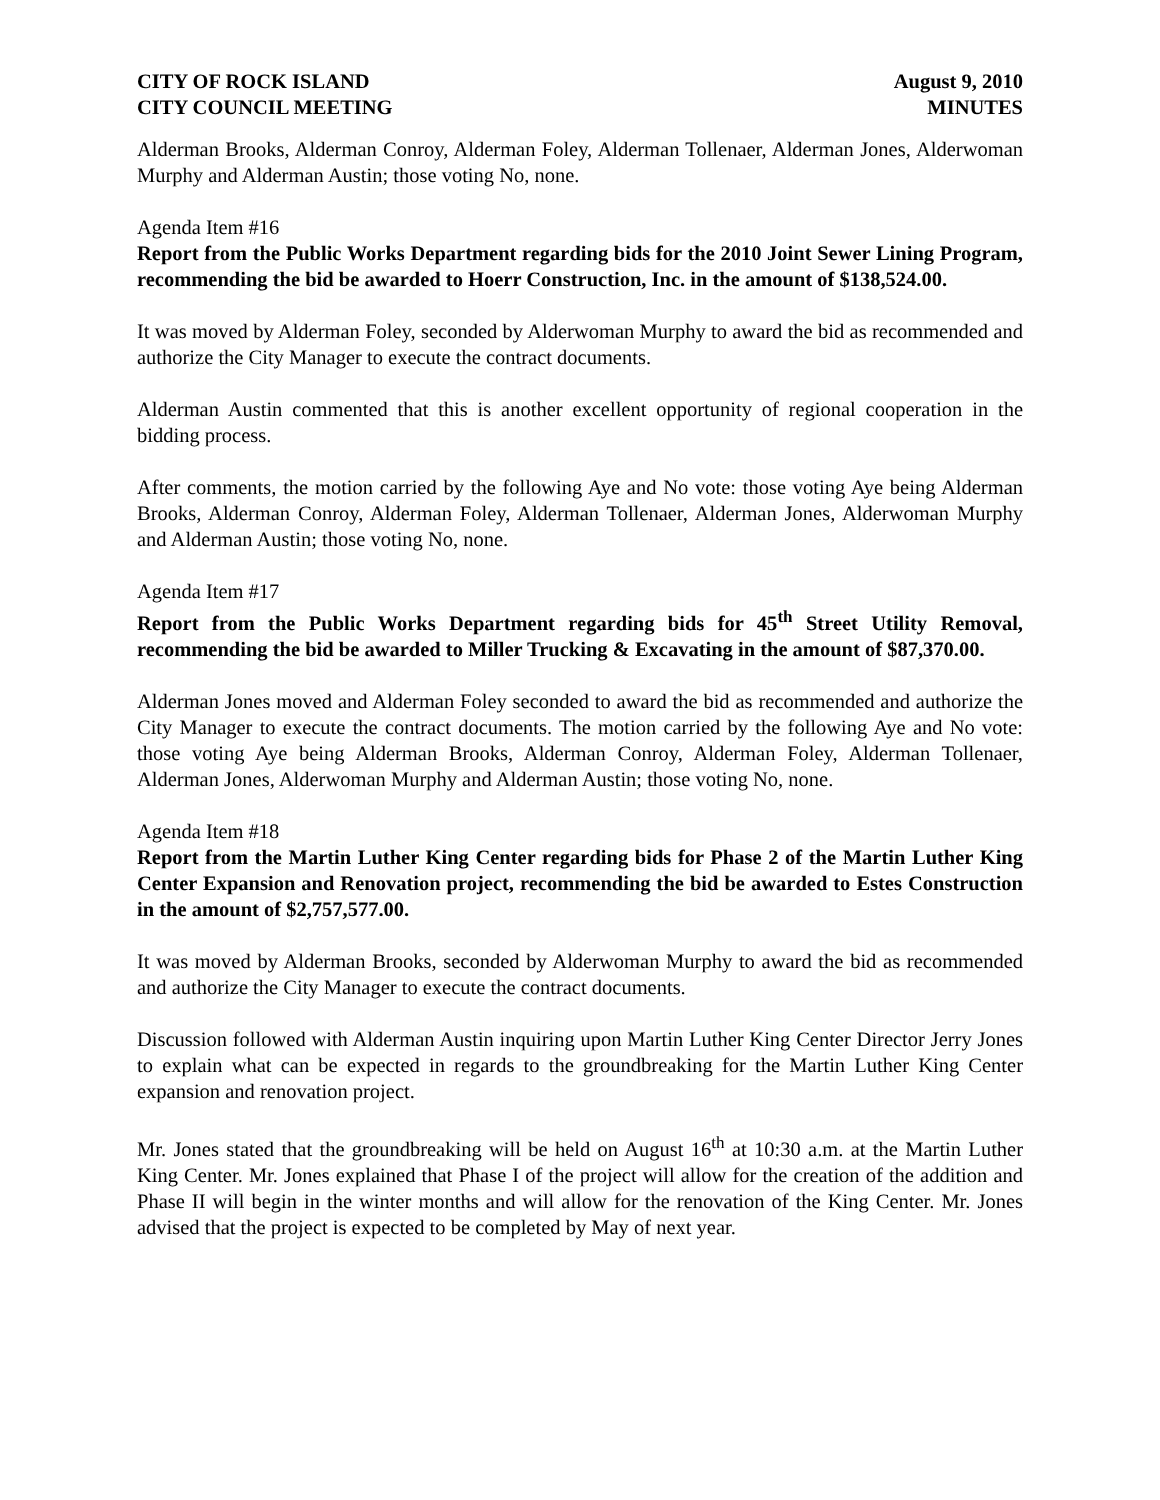CITY OF ROCK ISLAND
CITY COUNCIL MEETING
August 9, 2010
MINUTES
Alderman Brooks, Alderman Conroy, Alderman Foley, Alderman Tollenaer, Alderman Jones, Alderwoman Murphy and Alderman Austin; those voting No, none.
Agenda Item #16
Report from the Public Works Department regarding bids for the 2010 Joint Sewer Lining Program, recommending the bid be awarded to Hoerr Construction, Inc. in the amount of $138,524.00.
It was moved by Alderman Foley, seconded by Alderwoman Murphy to award the bid as recommended and authorize the City Manager to execute the contract documents.
Alderman Austin commented that this is another excellent opportunity of regional cooperation in the bidding process.
After comments, the motion carried by the following Aye and No vote: those voting Aye being Alderman Brooks, Alderman Conroy, Alderman Foley, Alderman Tollenaer, Alderman Jones, Alderwoman Murphy and Alderman Austin; those voting No, none.
Agenda Item #17
Report from the Public Works Department regarding bids for 45<sup>th</sup> Street Utility Removal, recommending the bid be awarded to Miller Trucking & Excavating in the amount of $87,370.00.
Alderman Jones moved and Alderman Foley seconded to award the bid as recommended and authorize the City Manager to execute the contract documents. The motion carried by the following Aye and No vote: those voting Aye being Alderman Brooks, Alderman Conroy, Alderman Foley, Alderman Tollenaer, Alderman Jones, Alderwoman Murphy and Alderman Austin; those voting No, none.
Agenda Item #18
Report from the Martin Luther King Center regarding bids for Phase 2 of the Martin Luther King Center Expansion and Renovation project, recommending the bid be awarded to Estes Construction in the amount of $2,757,577.00.
It was moved by Alderman Brooks, seconded by Alderwoman Murphy to award the bid as recommended and authorize the City Manager to execute the contract documents.
Discussion followed with Alderman Austin inquiring upon Martin Luther King Center Director Jerry Jones to explain what can be expected in regards to the groundbreaking for the Martin Luther King Center expansion and renovation project.
Mr. Jones stated that the groundbreaking will be held on August 16<sup>th</sup> at 10:30 a.m. at the Martin Luther King Center. Mr. Jones explained that Phase I of the project will allow for the creation of the addition and Phase II will begin in the winter months and will allow for the renovation of the King Center. Mr. Jones advised that the project is expected to be completed by May of next year.